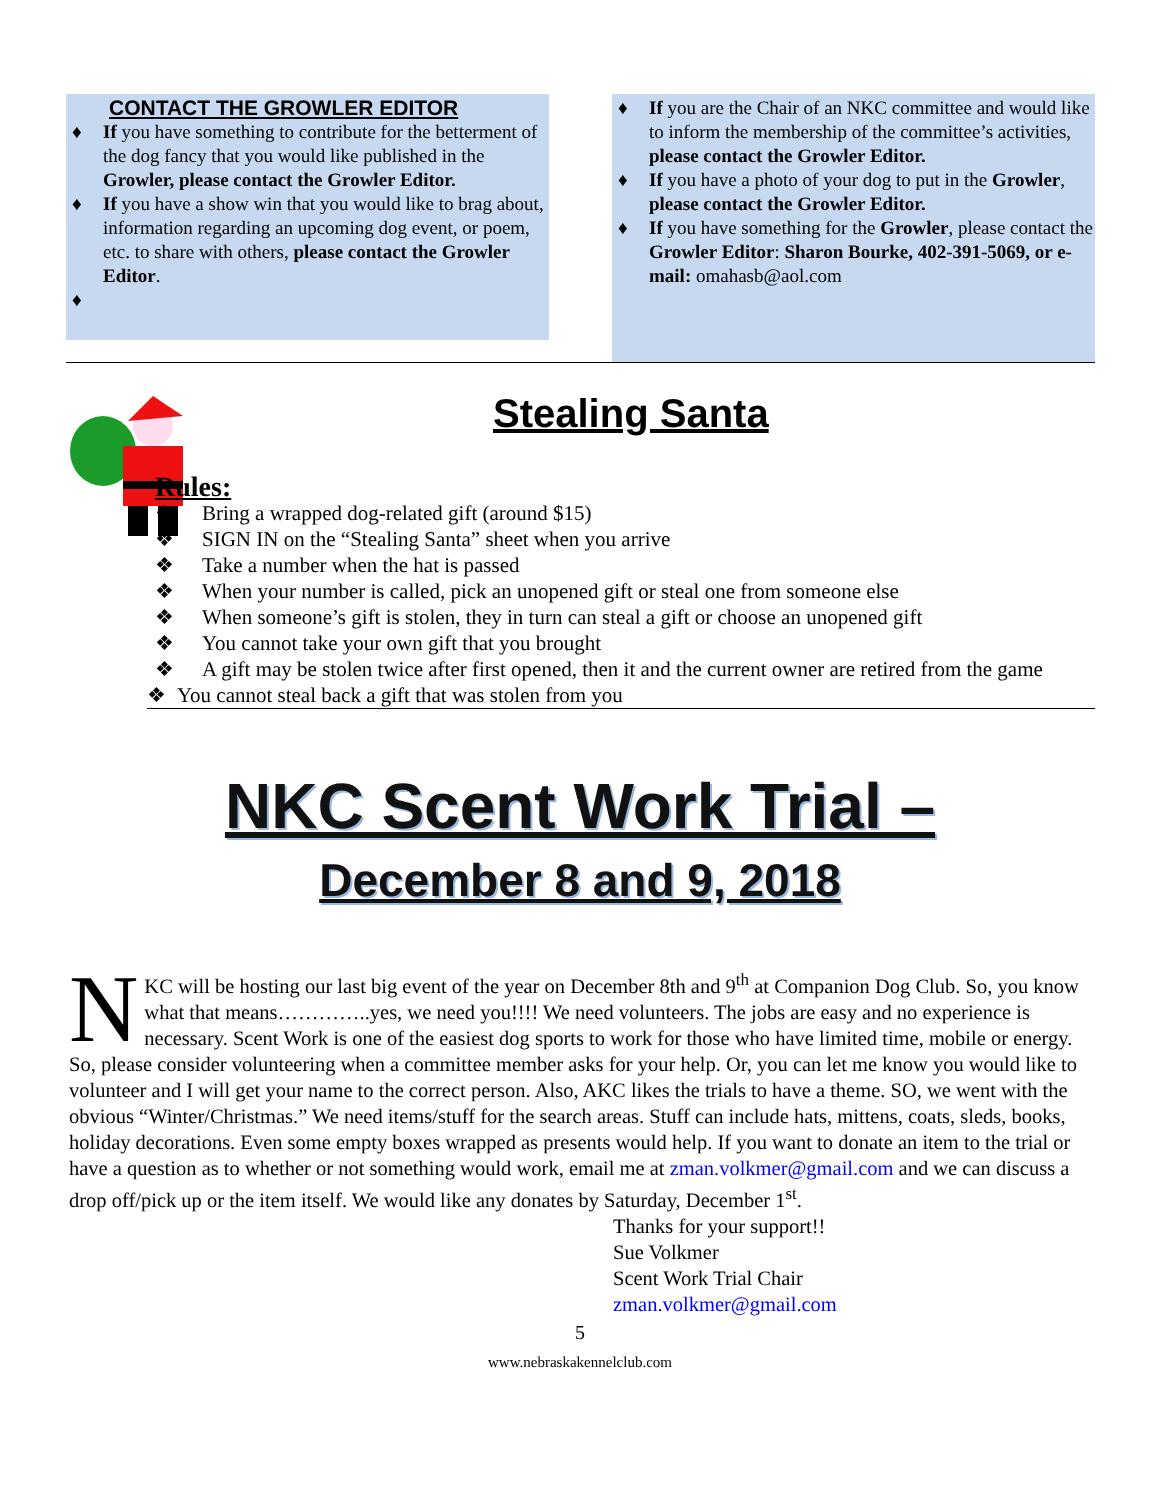CONTACT THE GROWLER EDITOR
♦ If you have something to contribute for the betterment of the dog fancy that you would like published in the Growler, please contact the Growler Editor.
♦ If you have a show win that you would like to brag about, information regarding an upcoming dog event, or poem, etc. to share with others, please contact the Growler Editor.
♦ ♦ If you are the Chair of an NKC committee and would like to inform the membership of the committee’s activities, please contact the Growler Editor.
♦ If you have a photo of your dog to put in the Growler, please contact the Growler Editor.
♦ If you have something for the Growler, please contact the Growler Editor: Sharon Bourke, 402-391-5069, or e-mail: omahasb@aol.com
Stealing Santa
Rules:
❖ Bring a wrapped dog-related gift (around $15)
❖ SIGN IN on the “Stealing Santa” sheet when you arrive
❖ Take a number when the hat is passed
❖ When your number is called, pick an unopened gift or steal one from someone else
❖ When someone’s gift is stolen, they in turn can steal a gift or choose an unopened gift
❖ You cannot take your own gift that you brought
❖ A gift may be stolen twice after first opened, then it and the current owner are retired from the game
❖ You cannot steal back a gift that was stolen from you
NKC Scent Work Trial –
December 8 and 9, 2018
NKC will be hosting our last big event of the year on December 8th and 9<sup>th</sup> at Companion Dog Club. So, you know what that means…………..yes, we need you!!!! We need volunteers. The jobs are easy and no experience is necessary. Scent Work is one of the easiest dog sports to work for those who have limited time, mobile or energy. So, please consider volunteering when a committee member asks for your help. Or, you can let me know you would like to volunteer and I will get your name to the correct person. Also, AKC likes the trials to have a theme. SO, we went with the obvious “Winter/Christmas.” We need items/stuff for the search areas. Stuff can include hats, mittens, coats, sleds, books, holiday decorations. Even some empty boxes wrapped as presents would help. If you want to donate an item to the trial or have a question as to whether or not something would work, email me at zman.volkmer@gmail.com and we can discuss a drop off/pick up or the item itself. We would like any donates by Saturday, December 1<sup>st</sup>.
Thanks for your support!!
Sue Volkmer
Scent Work Trial Chair
zman.volkmer@gmail.com
5
www.nebraskakennelclub.com